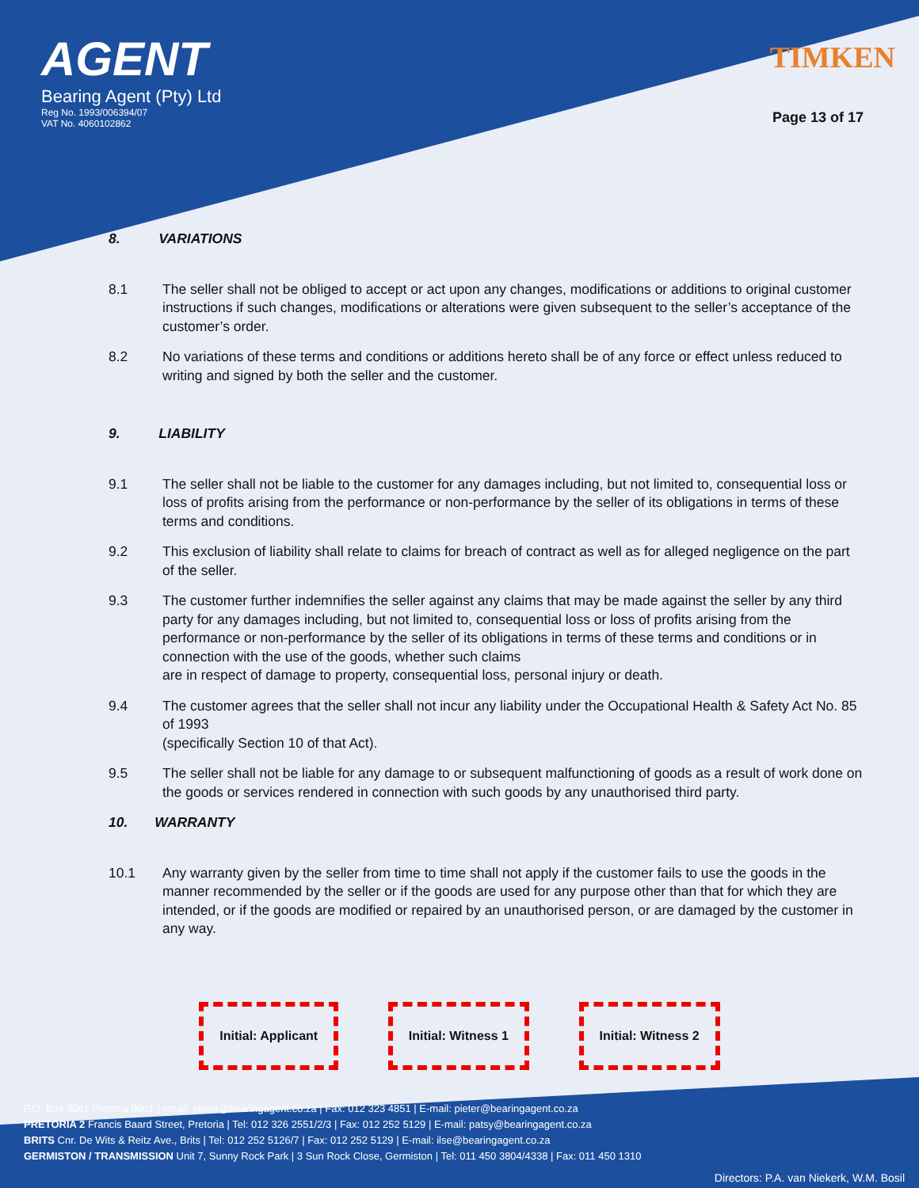AGENT
Bearing Agent (Pty) Ltd
Reg No. 1993/006394/07
VAT No. 4060102862
TIMKEN
Page 13 of 17
8. VARIATIONS
8.1 The seller shall not be obliged to accept or act upon any changes, modifications or additions to original customer instructions if such changes, modifications or alterations were given subsequent to the seller’s acceptance of the customer’s order.
8.2 No variations of these terms and conditions or additions hereto shall be of any force or effect unless reduced to writing and signed by both the seller and the customer.
9. LIABILITY
9.1 The seller shall not be liable to the customer for any damages including, but not limited to, consequential loss or loss of profits arising from the performance or non-performance by the seller of its obligations in terms of these terms and conditions.
9.2 This exclusion of liability shall relate to claims for breach of contract as well as for alleged negligence on the part of the seller.
9.3 The customer further indemnifies the seller against any claims that may be made against the seller by any third party for any damages including, but not limited to, consequential loss or loss of profits arising from the performance or non-performance by the seller of its obligations in terms of these terms and conditions or in connection with the use of the goods, whether such claims
are in respect of damage to property, consequential loss, personal injury or death.
9.4 The customer agrees that the seller shall not incur any liability under the Occupational Health & Safety Act No. 85 of 1993
(specifically Section 10 of that Act).
9.5 The seller shall not be liable for any damage to or subsequent malfunctioning of goods as a result of work done on the goods or services rendered in connection with such goods by any unauthorised third party.
10. WARRANTY
10.1 Any warranty given by the seller from time to time shall not apply if the customer fails to use the goods in the manner recommended by the seller or if the goods are used for any purpose other than that for which they are intended, or if the goods are modified or repaired by an unauthorised person, or are damaged by the customer in any way.
Initial: Applicant Initial: Witness 1 Initial: Witness 2
P.O. Box 3061 Pretoria 0001 | email: pieter@bearingagent.co.za | Fax: 012 323 4851 | E-mail: pieter@bearingagent.co.za
PRETORIA 2 Francis Baard Street, Pretoria | Tel: 012 326 2551/2/3 | Fax: 012 252 5129 | E-mail: patsy@bearingagent.co.za
BRITS Cnr. De Wits & Reitz Ave., Brits | Tel: 012 252 5126/7 | Fax: 012 252 5129 | E-mail: ilse@bearingagent.co.za
GERMISTON / TRANSMISSION Unit 7, Sunny Rock Park | 3 Sun Rock Close, Germiston | Tel: 011 450 3804/4338 | Fax: 011 450 1310
Directors: P.A. van Niekerk, W.M. Bosil